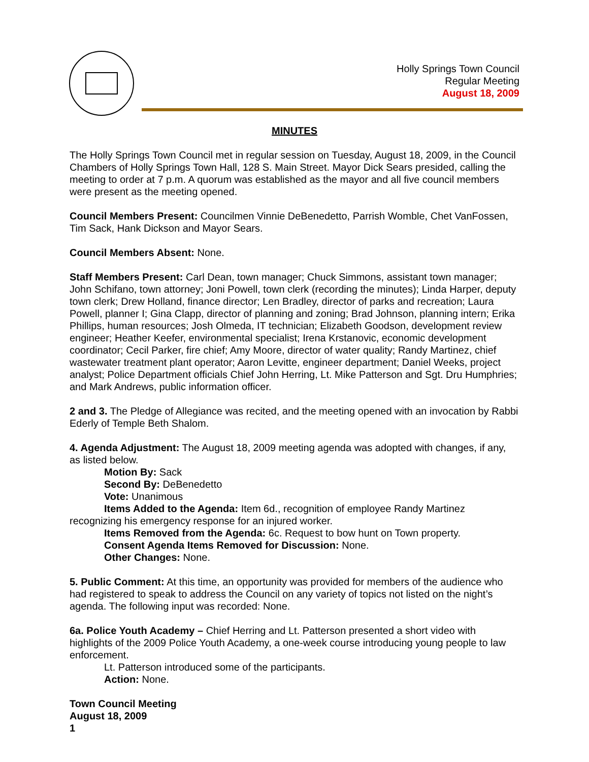Holly Springs Town Council
Regular Meeting
August 18, 2009
MINUTES
The Holly Springs Town Council met in regular session on Tuesday, August 18, 2009, in the Council Chambers of Holly Springs Town Hall, 128 S. Main Street. Mayor Dick Sears presided, calling the meeting to order at 7 p.m. A quorum was established as the mayor and all five council members were present as the meeting opened.
Council Members Present: Councilmen Vinnie DeBenedetto, Parrish Womble, Chet VanFossen, Tim Sack, Hank Dickson and Mayor Sears.
Council Members Absent: None.
Staff Members Present: Carl Dean, town manager; Chuck Simmons, assistant town manager; John Schifano, town attorney; Joni Powell, town clerk (recording the minutes); Linda Harper, deputy town clerk; Drew Holland, finance director; Len Bradley, director of parks and recreation; Laura Powell, planner I; Gina Clapp, director of planning and zoning; Brad Johnson, planning intern; Erika Phillips, human resources; Josh Olmeda, IT technician; Elizabeth Goodson, development review engineer; Heather Keefer, environmental specialist; Irena Krstanovic, economic development coordinator; Cecil Parker, fire chief; Amy Moore, director of water quality; Randy Martinez, chief wastewater treatment plant operator; Aaron Levitte, engineer department; Daniel Weeks, project analyst; Police Department officials Chief John Herring, Lt. Mike Patterson and Sgt. Dru Humphries; and Mark Andrews, public information officer.
2 and 3. The Pledge of Allegiance was recited, and the meeting opened with an invocation by Rabbi Ederly of Temple Beth Shalom.
4. Agenda Adjustment: The August 18, 2009 meeting agenda was adopted with changes, if any, as listed below.
Motion By: Sack
Second By: DeBenedetto
Vote: Unanimous
Items Added to the Agenda: Item 6d., recognition of employee Randy Martinez
recognizing his emergency response for an injured worker.
Items Removed from the Agenda: 6c. Request to bow hunt on Town property.
Consent Agenda Items Removed for Discussion: None.
Other Changes: None.
5. Public Comment: At this time, an opportunity was provided for members of the audience who had registered to speak to address the Council on any variety of topics not listed on the night’s agenda. The following input was recorded: None.
6a. Police Youth Academy – Chief Herring and Lt. Patterson presented a short video with highlights of the 2009 Police Youth Academy, a one-week course introducing young people to law enforcement.
Lt. Patterson introduced some of the participants.
Action: None.
Town Council Meeting
August 18, 2009
1